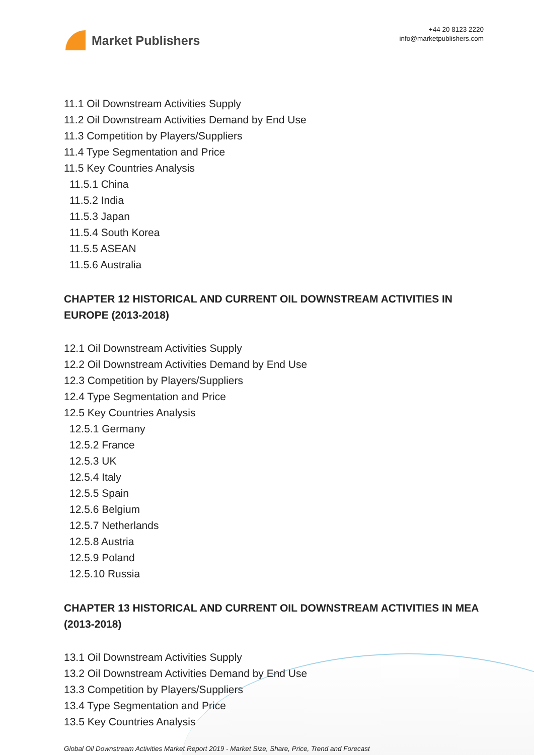Market Publishers
+44 20 8123 2220
info@marketpublishers.com
11.1 Oil Downstream Activities Supply
11.2 Oil Downstream Activities Demand by End Use
11.3 Competition by Players/Suppliers
11.4 Type Segmentation and Price
11.5 Key Countries Analysis
11.5.1 China
11.5.2 India
11.5.3 Japan
11.5.4 South Korea
11.5.5 ASEAN
11.5.6 Australia
CHAPTER 12 HISTORICAL AND CURRENT OIL DOWNSTREAM ACTIVITIES IN EUROPE (2013-2018)
12.1 Oil Downstream Activities Supply
12.2 Oil Downstream Activities Demand by End Use
12.3 Competition by Players/Suppliers
12.4 Type Segmentation and Price
12.5 Key Countries Analysis
12.5.1 Germany
12.5.2 France
12.5.3 UK
12.5.4 Italy
12.5.5 Spain
12.5.6 Belgium
12.5.7 Netherlands
12.5.8 Austria
12.5.9 Poland
12.5.10 Russia
CHAPTER 13 HISTORICAL AND CURRENT OIL DOWNSTREAM ACTIVITIES IN MEA (2013-2018)
13.1 Oil Downstream Activities Supply
13.2 Oil Downstream Activities Demand by End Use
13.3 Competition by Players/Suppliers
13.4 Type Segmentation and Price
13.5 Key Countries Analysis
Global Oil Downstream Activities Market Report 2019 - Market Size, Share, Price, Trend and Forecast